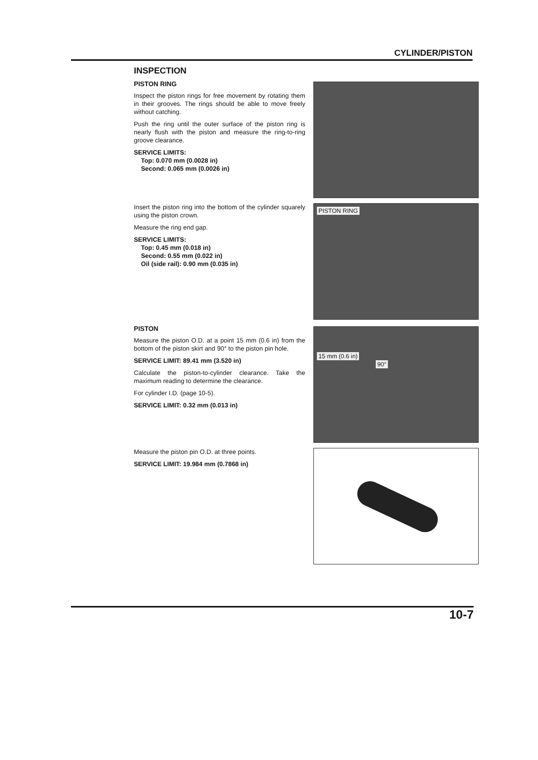CYLINDER/PISTON
INSPECTION
PISTON RING
Inspect the piston rings for free movement by rotating them in their grooves. The rings should be able to move freely without catching.
Push the ring until the outer surface of the piston ring is nearly flush with the piston and measure the ring-to-ring groove clearance.
SERVICE LIMITS:
Top: 0.070 mm (0.0028 in)
Second: 0.065 mm (0.0026 in)
Insert the piston ring into the bottom of the cylinder squarely using the piston crown.
Measure the ring end gap.
SERVICE LIMITS:
Top: 0.45 mm (0.018 in)
Second: 0.55 mm (0.022 in)
Oil (side rail): 0.90 mm (0.035 in)
PISTON RING
PISTON
Measure the piston O.D. at a point 15 mm (0.6 in) from the bottom of the piston skirt and 90° to the piston pin hole.
SERVICE LIMIT: 89.41 mm (3.520 in)
Calculate the piston-to-cylinder clearance. Take the maximum reading to determine the clearance.
For cylinder I.D. (page 10-5).
SERVICE LIMIT: 0.32 mm (0.013 in)
15 mm (0.6 in)
90°
Measure the piston pin O.D. at three points.
SERVICE LIMIT: 19.984 mm (0.7868 in)
10-7